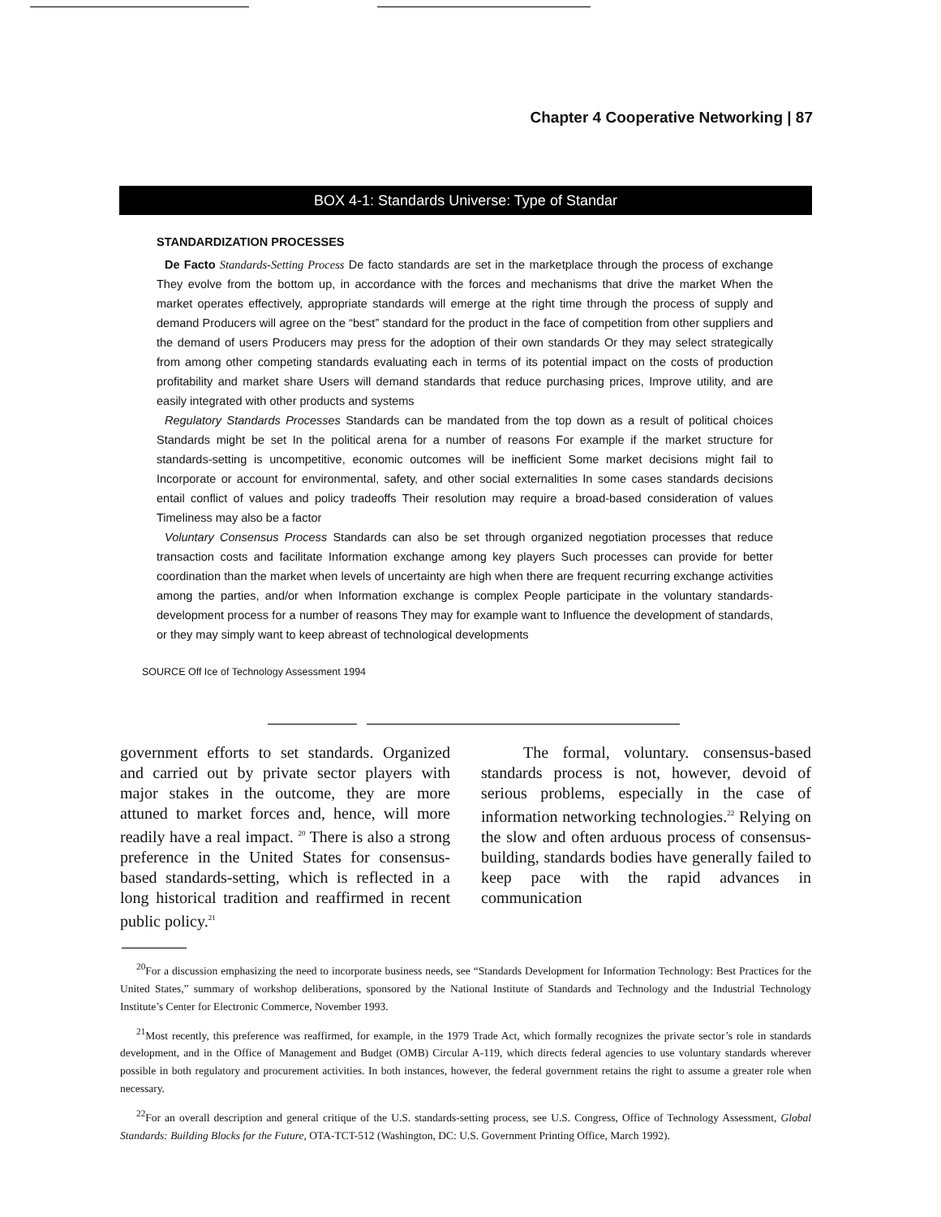Chapter 4 Cooperative Networking | 87
BOX 4-1: Standards Universe: Type of Standar
STANDARDIZATION PROCESSES
De Facto Standards-Setting Process De facto standards are set in the marketplace through the process of exchange They evolve from the bottom up, in accordance with the forces and mechanisms that drive the market When the market operates effectively, appropriate standards will emerge at the right time through the process of supply and demand Producers will agree on the “best” standard for the product in the face of competition from other suppliers and the demand of users Producers may press for the adoption of their own standards Or they may select strategically from among other competing standards evaluating each in terms of its potential impact on the costs of production profitability and market share Users will demand standards that reduce purchasing prices, Improve utility, and are easily integrated with other products and systems
Regulatory Standards Processes Standards can be mandated from the top down as a result of political choices Standards might be set In the political arena for a number of reasons For example if the market structure for standards-setting is uncompetitive, economic outcomes will be inefficient Some market decisions might fail to Incorporate or account for environmental, safety, and other social externalities In some cases standards decisions entail conflict of values and policy tradeoffs Their resolution may require a broad-based consideration of values Timeliness may also be a factor
Voluntary Consensus Process Standards can also be set through organized negotiation processes that reduce transaction costs and facilitate Information exchange among key players Such processes can provide for better coordination than the market when levels of uncertainty are high when there are frequent recurring exchange activities among the parties, and/or when Information exchange is complex People participate in the voluntary standards-development process for a number of reasons They may for example want to Influence the development of standards, or they may simply want to keep abreast of technological developments
SOURCE Off Ice of Technology Assessment 1994
government efforts to set standards. Organized and carried out by private sector players with major stakes in the outcome, they are more attuned to market forces and, hence, will more readily have a real impact. <sup>20</sup> There is also a strong preference in the United States for consensus-based standards-setting, which is reflected in a long historical tradition and reaffirmed in recent public policy.<sup>21</sup>
The formal, voluntary. consensus-based standards process is not, however, devoid of serious problems, especially in the case of information networking technologies.<sup>22</sup> Relying on the slow and often arduous process of consensus-building, standards bodies have generally failed to keep pace with the rapid advances in communication
<sup>20</sup> For a discussion emphasizing the need to incorporate business needs, see “Standards Development for Information Technology: Best Practices for the United States,” summary of workshop deliberations, sponsored by the National Institute of Standards and Technology and the Industrial Technology Institute’s Center for Electronic Commerce, November 1993.
<sup>21</sup> Most recently, this preference was reaffirmed, for example, in the 1979 Trade Act, which formally recognizes the private sector’s role in standards development, and in the Office of Management and Budget (OMB) Circular A-119, which directs federal agencies to use voluntary standards wherever possible in both regulatory and procurement activities. In both instances, however, the federal government retains the right to assume a greater role when necessary.
<sup>22</sup> For an overall description and general critique of the U.S. standards-setting process, see U.S. Congress, Office of Technology Assessment, Global Standards: Building Blocks for the Future, OTA-TCT-512 (Washington, DC: U.S. Government Printing Office, March 1992).